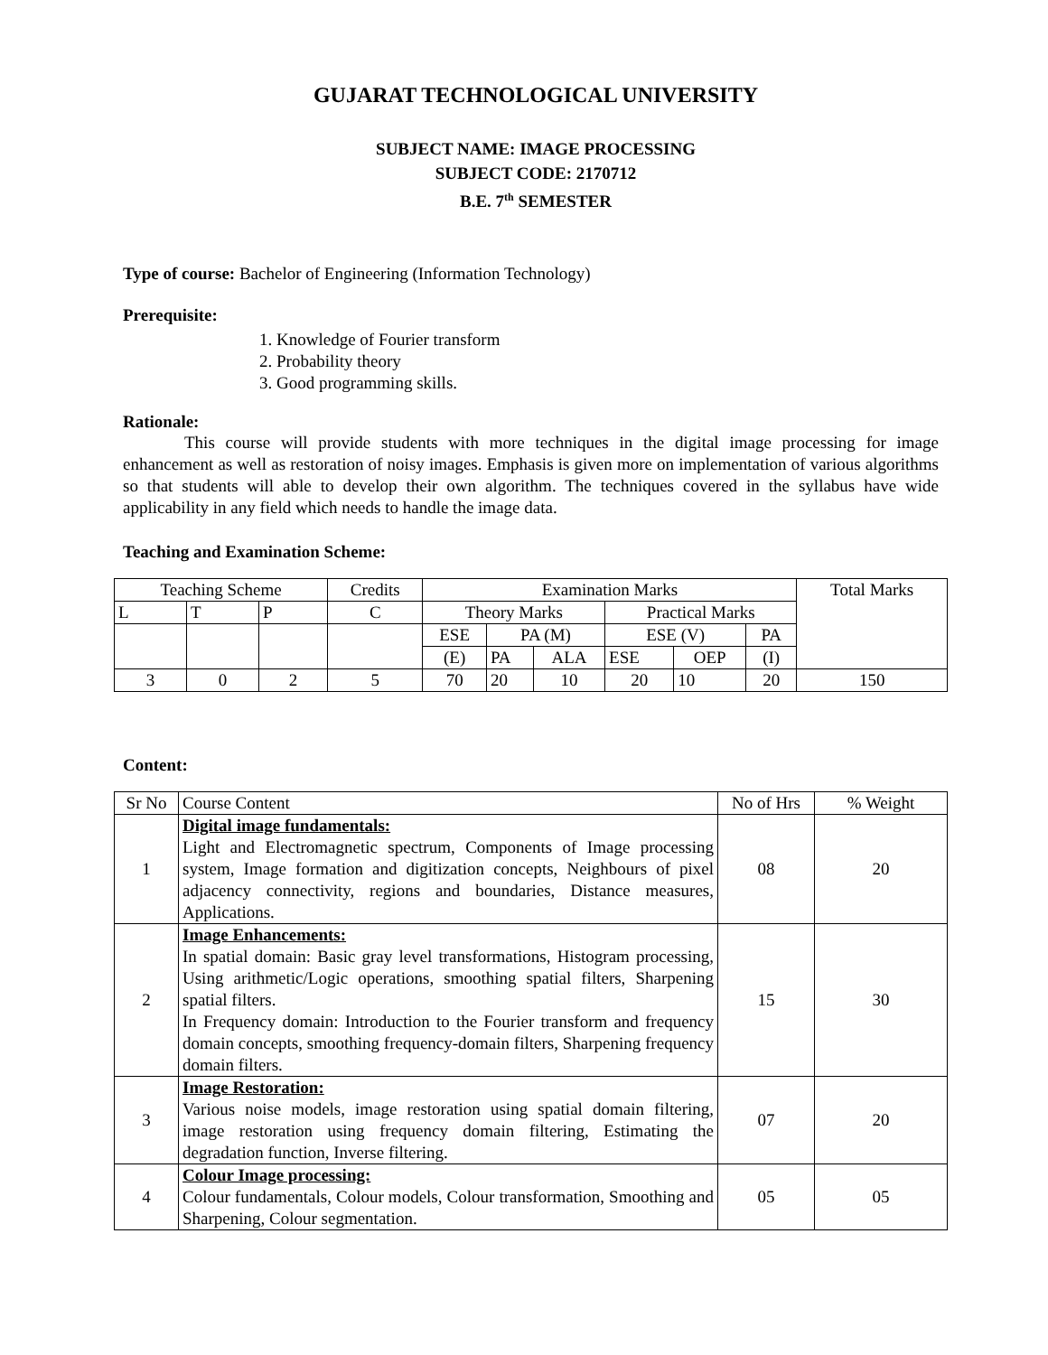GUJARAT TECHNOLOGICAL UNIVERSITY
SUBJECT NAME: IMAGE PROCESSING
SUBJECT CODE: 2170712
B.E. 7<sup>th</sup> SEMESTER
Type of course: Bachelor of Engineering (Information Technology)
Prerequisite:
1. Knowledge of Fourier transform
2. Probability theory
3. Good programming skills.
Rationale:
This course will provide students with more techniques in the digital image processing for image enhancement as well as restoration of noisy images. Emphasis is given more on implementation of various algorithms so that students will able to develop their own algorithm. The techniques covered in the syllabus have wide applicability in any field which needs to handle the image data.
Teaching and Examination Scheme:
| Teaching Scheme | | | Credits | Examination Marks | | | | | | Total Marks |
| --- | --- | --- | --- | --- | --- | --- | --- | --- | --- | --- |
| L | T | P | C | Theory Marks | | | Practical Marks | | | |
| | | | | ESE | PA (M) | | ESE (V) | | PA | |
| | | | | (E) | PA | ALA | ESE | OEP | (I) | |
| 3 | 0 | 2 | 5 | 70 | 20 | 10 | 20 | 10 | 20 | 150 |
Content:
| Sr No | Course Content | No of Hrs | % Weight |
| 1 | Digital image fundamentals: Light and Electromagnetic spectrum, Components of Image processing system, Image formation and digitization concepts, Neighbours of pixel adjacency connectivity, regions and boundaries, Distance measures, Applications. | 08 | 20 |
| 2 | Image Enhancements: In spatial domain: Basic gray level transformations, Histogram processing, Using arithmetic/Logic operations, smoothing spatial filters, Sharpening spatial filters. In Frequency domain: Introduction to the Fourier transform and frequency domain concepts, smoothing frequency-domain filters, Sharpening frequency domain filters. | 15 | 30 |
| 3 | Image Restoration: Various noise models, image restoration using spatial domain filtering, image restoration using frequency domain filtering, Estimating the degradation function, Inverse filtering. | 07 | 20 |
| 4 | Colour Image processing: Colour fundamentals, Colour models, Colour transformation, Smoothing and Sharpening, Colour segmentation. | 05 | 05 |